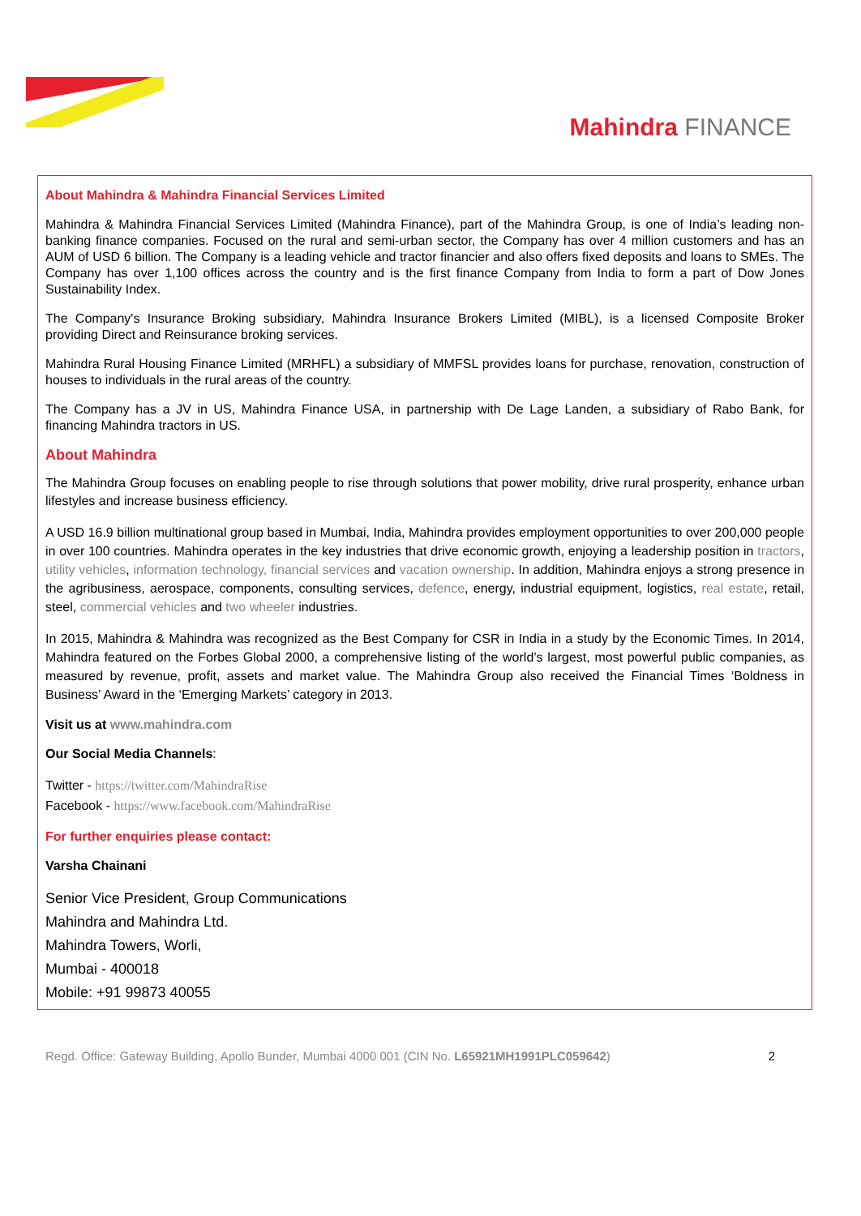Mahindra FINANCE
About Mahindra & Mahindra Financial Services Limited
Mahindra & Mahindra Financial Services Limited (Mahindra Finance), part of the Mahindra Group, is one of India’s leading non-banking finance companies. Focused on the rural and semi-urban sector, the Company has over 4 million customers and has an AUM of USD 6 billion. The Company is a leading vehicle and tractor financier and also offers fixed deposits and loans to SMEs. The Company has over 1,100 offices across the country and is the first finance Company from India to form a part of Dow Jones Sustainability Index.
The Company's Insurance Broking subsidiary, Mahindra Insurance Brokers Limited (MIBL), is a licensed Composite Broker providing Direct and Reinsurance broking services.
Mahindra Rural Housing Finance Limited (MRHFL) a subsidiary of MMFSL provides loans for purchase, renovation, construction of houses to individuals in the rural areas of the country.
The Company has a JV in US, Mahindra Finance USA, in partnership with De Lage Landen, a subsidiary of Rabo Bank, for financing Mahindra tractors in US.
About Mahindra
The Mahindra Group focuses on enabling people to rise through solutions that power mobility, drive rural prosperity, enhance urban lifestyles and increase business efficiency.
A USD 16.9 billion multinational group based in Mumbai, India, Mahindra provides employment opportunities to over 200,000 people in over 100 countries. Mahindra operates in the key industries that drive economic growth, enjoying a leadership position in tractors, utility vehicles, information technology, financial services and vacation ownership. In addition, Mahindra enjoys a strong presence in the agribusiness, aerospace, components, consulting services, defence, energy, industrial equipment, logistics, real estate, retail, steel, commercial vehicles and two wheeler industries.
In 2015, Mahindra & Mahindra was recognized as the Best Company for CSR in India in a study by the Economic Times. In 2014, Mahindra featured on the Forbes Global 2000, a comprehensive listing of the world’s largest, most powerful public companies, as measured by revenue, profit, assets and market value. The Mahindra Group also received the Financial Times ‘Boldness in Business’ Award in the ‘Emerging Markets’ category in 2013.
Visit us at www.mahindra.com
Our Social Media Channels:
Twitter - https://twitter.com/MahindraRise
Facebook - https://www.facebook.com/MahindraRise
For further enquiries please contact:
Varsha Chainani
Senior Vice President, Group Communications
Mahindra and Mahindra Ltd.
Mahindra Towers, Worli,
Mumbai - 400018
Mobile: +91 99873 40055
Regd. Office: Gateway Building, Apollo Bunder, Mumbai 4000 001 (CIN No. L65921MH1991PLC059642)
2